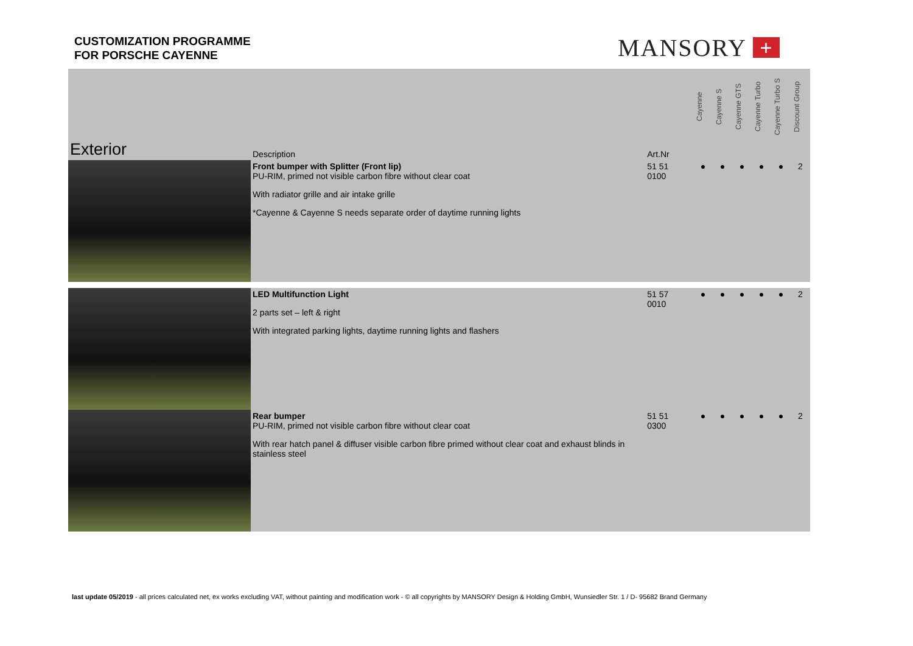CUSTOMIZATION PROGRAMME
FOR PORSCHE CAYENNE
MANSORY +
| Exterior | Description | Art.Nr | | Cayenne | Cayenne S | Cayenne GTS | Cayenne Turbo | Cayenne Turbo S | Discount Group |
| --- | --- | --- | --- | --- | --- | --- | --- | --- | --- |
| | Front bumper with Splitter (Front lip) PU-RIM, primed not visible carbon fibre without clear coat With radiator grille and air intake grille *Cayenne & Cayenne S needs separate order of daytime running lights | 51 51 0100 | | ● | ● | ● | ● | ● | 2 |
| | LED Multifunction Light 2 parts set – left & right With integrated parking lights, daytime running lights and flashers | 51 57 0010 | | ● | ● | ● | ● | ● | 2 |
| | Rear bumper PU-RIM, primed not visible carbon fibre without clear coat With rear hatch panel & diffuser visible carbon fibre primed without clear coat and exhaust blinds in stainless steel | 51 51 0300 | | ● | ● | ● | ● | ● | 2 |
last update 05/2019 - all prices calculated net, ex works excluding VAT, without painting and modification work - © all copyrights by MANSORY Design & Holding GmbH, Wunsiedler Str. 1 / D- 95682 Brand Germany